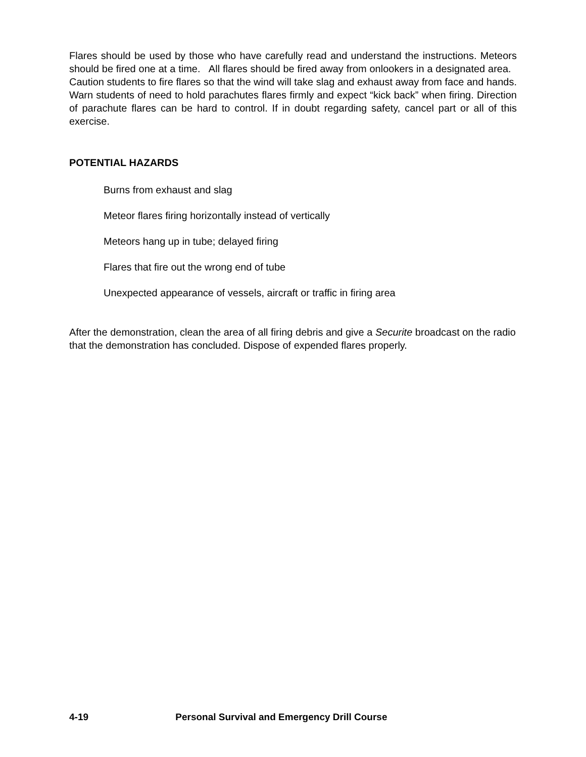Flares should be used by those who have carefully read and understand the instructions. Meteors should be fired one at a time. All flares should be fired away from onlookers in a designated area. Caution students to fire flares so that the wind will take slag and exhaust away from face and hands. Warn students of need to hold parachutes flares firmly and expect “kick back” when firing. Direction of parachute flares can be hard to control. If in doubt regarding safety, cancel part or all of this exercise.
POTENTIAL HAZARDS
Burns from exhaust and slag
Meteor flares firing horizontally instead of vertically
Meteors hang up in tube; delayed firing
Flares that fire out the wrong end of tube
Unexpected appearance of vessels, aircraft or traffic in firing area
After the demonstration, clean the area of all firing debris and give a Securite broadcast on the radio that the demonstration has concluded. Dispose of expended flares properly.
4-19 Personal Survival and Emergency Drill Course